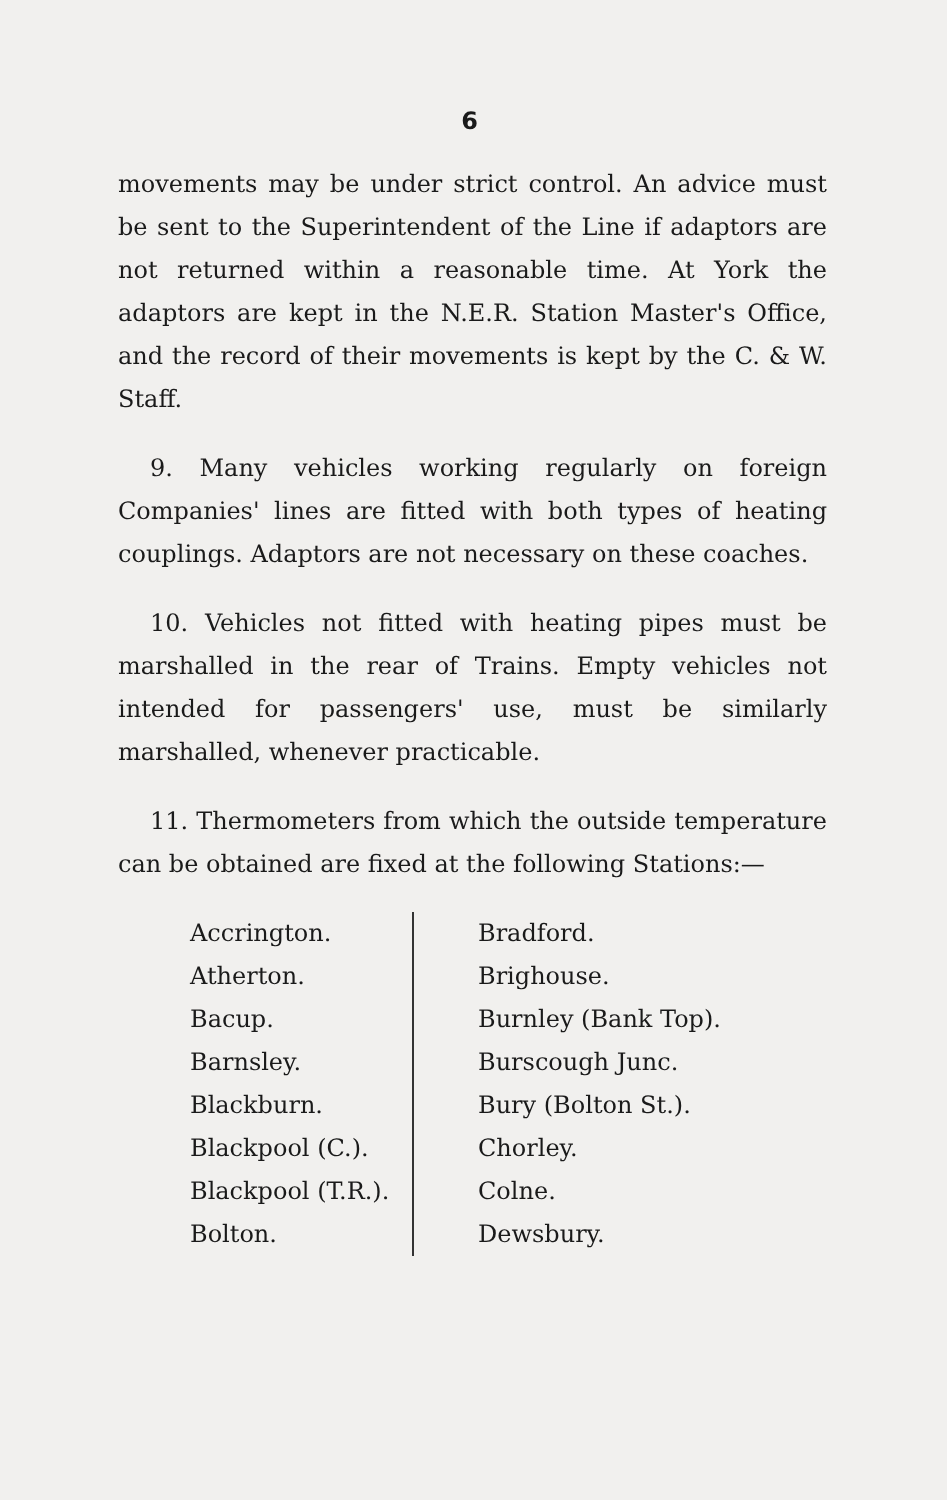6
movements may be under strict control. An advice must be sent to the Superintendent of the Line if adaptors are not returned within a reasonable time. At York the adaptors are kept in the N.E.R. Station Master's Office, and the record of their movements is kept by the C. & W. Staff.
9. Many vehicles working regularly on foreign Companies' lines are fitted with both types of heating couplings. Adaptors are not necessary on these coaches.
10. Vehicles not fitted with heating pipes must be marshalled in the rear of Trains. Empty vehicles not intended for passengers' use, must be similarly marshalled, whenever practicable.
11. Thermometers from which the outside temperature can be obtained are fixed at the following Stations:—
Accrington.
Atherton.
Bacup.
Barnsley.
Blackburn.
Blackpool (C.).
Blackpool (T.R.).
Bolton.
Bradford.
Brighouse.
Burnley (Bank Top).
Burscough Junc.
Bury (Bolton St.).
Chorley.
Colne.
Dewsbury.